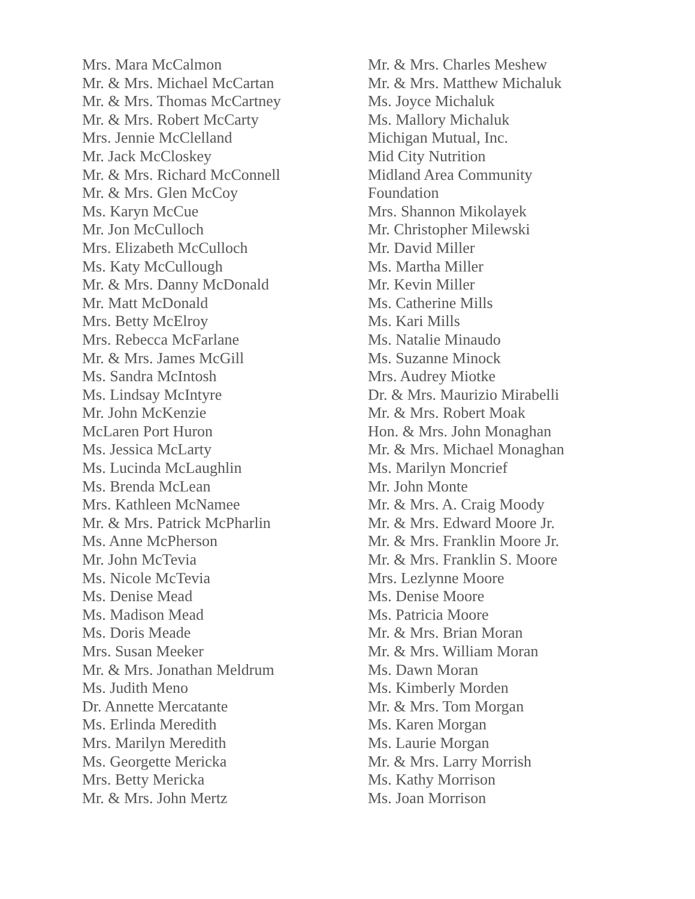Mrs. Mara McCalmon
Mr. & Mrs. Michael McCartan
Mr. & Mrs. Thomas McCartney
Mr. & Mrs. Robert McCarty
Mrs. Jennie McClelland
Mr. Jack McCloskey
Mr. & Mrs. Richard McConnell
Mr. & Mrs. Glen McCoy
Ms. Karyn McCue
Mr. Jon McCulloch
Mrs. Elizabeth McCulloch
Ms. Katy McCullough
Mr. & Mrs. Danny McDonald
Mr. Matt McDonald
Mrs. Betty McElroy
Mrs. Rebecca McFarlane
Mr. & Mrs. James McGill
Ms. Sandra McIntosh
Ms. Lindsay McIntyre
Mr. John McKenzie
McLaren Port Huron
Ms. Jessica McLarty
Ms. Lucinda McLaughlin
Ms. Brenda McLean
Mrs. Kathleen McNamee
Mr. & Mrs. Patrick McPharlin
Ms. Anne McPherson
Mr. John McTevia
Ms. Nicole McTevia
Ms. Denise Mead
Ms. Madison Mead
Ms. Doris Meade
Mrs. Susan Meeker
Mr. & Mrs. Jonathan Meldrum
Ms. Judith Meno
Dr. Annette Mercatante
Ms. Erlinda Meredith
Mrs. Marilyn Meredith
Ms. Georgette Mericka
Mrs. Betty Mericka
Mr. & Mrs. John Mertz
Mr. & Mrs. Charles Meshew
Mr. & Mrs. Matthew Michaluk
Ms. Joyce Michaluk
Ms. Mallory Michaluk
Michigan Mutual, Inc.
Mid City Nutrition
Midland Area Community
Foundation
Mrs. Shannon Mikolayek
Mr. Christopher Milewski
Mr. David Miller
Ms. Martha Miller
Mr. Kevin Miller
Ms. Catherine Mills
Ms. Kari Mills
Ms. Natalie Minaudo
Ms. Suzanne Minock
Mrs. Audrey Miotke
Dr. & Mrs. Maurizio Mirabelli
Mr. & Mrs. Robert Moak
Hon. & Mrs. John Monaghan
Mr. & Mrs. Michael Monaghan
Ms. Marilyn Moncrief
Mr. John Monte
Mr. & Mrs. A. Craig Moody
Mr. & Mrs. Edward Moore Jr.
Mr. & Mrs. Franklin Moore Jr.
Mr. & Mrs. Franklin S. Moore
Mrs. Lezlynne Moore
Ms. Denise Moore
Ms. Patricia Moore
Mr. & Mrs. Brian Moran
Mr. & Mrs. William Moran
Ms. Dawn Moran
Ms. Kimberly Morden
Mr. & Mrs. Tom Morgan
Ms. Karen Morgan
Ms. Laurie Morgan
Mr. & Mrs. Larry Morrish
Ms. Kathy Morrison
Ms. Joan Morrison